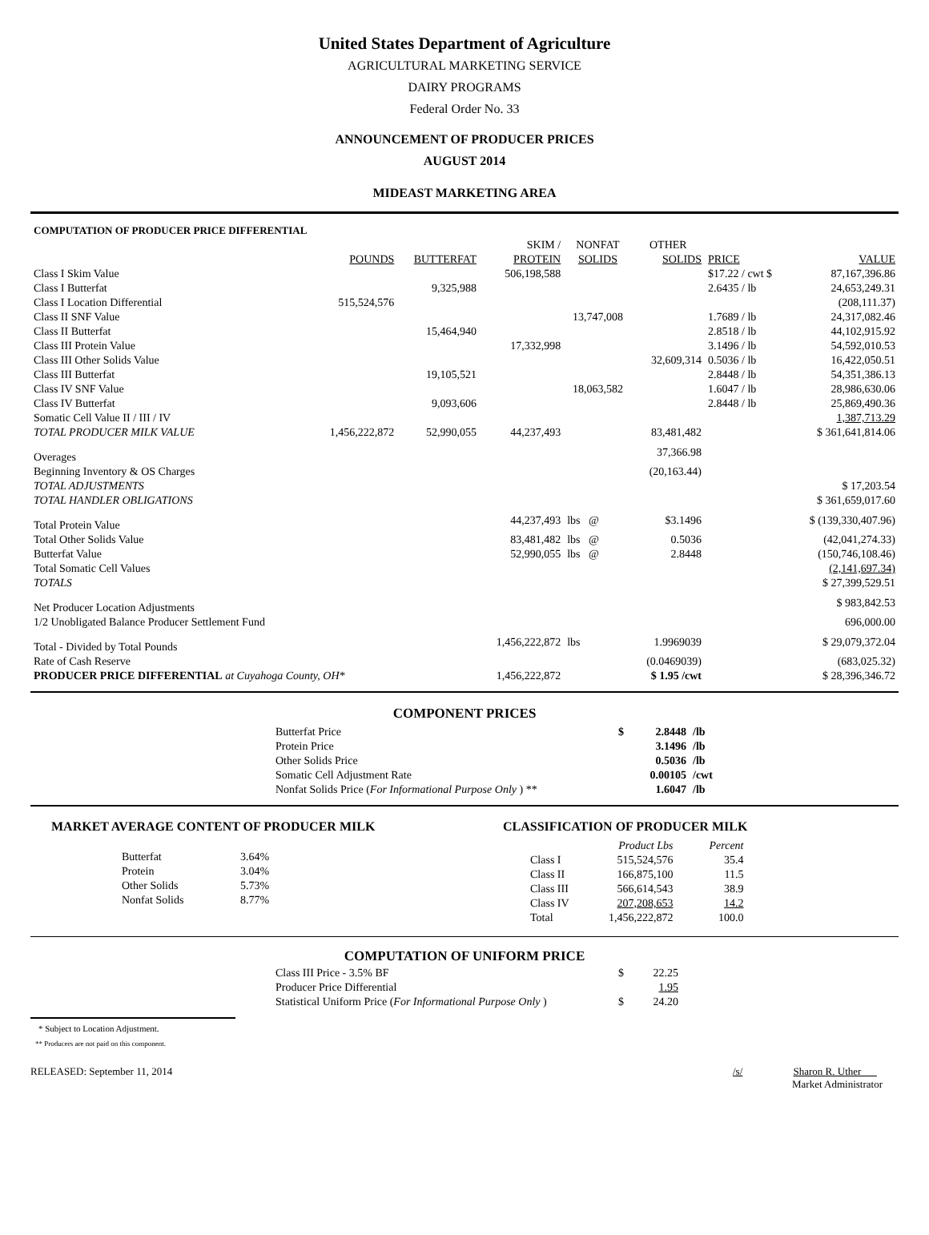United States Department of Agriculture
AGRICULTURAL MARKETING SERVICE
DAIRY PROGRAMS
Federal Order No. 33
ANNOUNCEMENT OF PRODUCER PRICES
AUGUST 2014
MIDEAST MARKETING AREA
| COMPUTATION OF PRODUCER PRICE DIFFERENTIAL | | | | | | | |
| | | | SKIM / | NONFAT | OTHER | | |
| | POUNDS | BUTTERFAT | PROTEIN | SOLIDS | SOLIDS | PRICE | VALUE |
| Class I Skim Value | | | 506,198,588 | | | $17.22 / cwt $ | 87,167,396.86 |
| Class I Butterfat | | 9,325,988 | | | | 2.6435 / lb | 24,653,249.31 |
| Class I Location Differential | 515,524,576 | | | | | | (208,111.37) |
| Class II SNF Value | | | | 13,747,008 | | 1.7689 / lb | 24,317,082.46 |
| Class II Butterfat | | 15,464,940 | | | | 2.8518 / lb | 44,102,915.92 |
| Class III Protein Value | | | 17,332,998 | | | 3.1496 / lb | 54,592,010.53 |
| Class III Other Solids Value | | | | | 32,609,314 | 0.5036 / lb | 16,422,050.51 |
| Class III Butterfat | | 19,105,521 | | | | 2.8448 / lb | 54,351,386.13 |
| Class IV SNF Value | | | | 18,063,582 | | 1.6047 / lb | 28,986,630.06 |
| Class IV Butterfat | | 9,093,606 | | | | 2.8448 / lb | 25,869,490.36 |
| Somatic Cell Value II / III / IV | | | | | | | 1,387,713.29 |
| TOTAL PRODUCER MILK VALUE | 1,456,222,872 | 52,990,055 | 44,237,493 | | 83,481,482 | | $ 361,641,814.06 |
| Overages | | | | | 37,366.98 | | |
| Beginning Inventory & OS Charges | | | | | (20,163.44) | | |
| TOTAL ADJUSTMENTS | | | | | | | $ 17,203.54 |
| TOTAL HANDLER OBLIGATIONS | | | | | | | $ 361,659,017.60 |
| Total Protein Value | | | 44,237,493 | lbs @ | $3.1496 | | $ (139,330,407.96) |
| Total Other Solids Value | | | 83,481,482 | lbs @ | 0.5036 | | (42,041,274.33) |
| Butterfat Value | | | 52,990,055 | lbs @ | 2.8448 | | (150,746,108.46) |
| Total Somatic Cell Values | | | | | | | (2,141,697.34) |
| TOTALS | | | | | | | $ 27,399,529.51 |
| Net Producer Location Adjustments | | | | | | | $ 983,842.53 |
| 1/2 Unobligated Balance Producer Settlement Fund | | | | | | | 696,000.00 |
| Total - Divided by Total Pounds | | | 1,456,222,872 | lbs | 1.9969039 | | $ 29,079,372.04 |
| Rate of Cash Reserve | | | | | (0.0469039) | | (683,025.32) |
| PRODUCER PRICE DIFFERENTIAL at Cuyahoga County, OH* | | | 1,456,222,872 | | $ 1.95 /cwt | | $ 28,396,346.72 |
COMPONENT PRICES
| Butterfat Price | $ | 2.8448 | /lb |
| Protein Price | | 3.1496 | /lb |
| Other Solids Price | | 0.5036 | /lb |
| Somatic Cell Adjustment Rate | | 0.00105 | /cwt |
| Nonfat Solids Price ( For Informational Purpose Only ) ** | | 1.6047 | /lb |
MARKET AVERAGE CONTENT OF PRODUCER MILK
| Butterfat | 3.64% |
| Protein | 3.04% |
| Other Solids | 5.73% |
| Nonfat Solids | 8.77% |
CLASSIFICATION OF PRODUCER MILK
| | Product Lbs | Percent |
| Class I | 515,524,576 | 35.4 |
| Class II | 166,875,100 | 11.5 |
| Class III | 566,614,543 | 38.9 |
| Class IV | 207,208,653 | 14.2 |
| Total | 1,456,222,872 | 100.0 |
COMPUTATION OF UNIFORM PRICE
| Class III Price - 3.5% BF | $ | 22.25 |
| Producer Price Differential | | 1.95 |
| Statistical Uniform Price ( For Informational Purpose Only ) | $ | 24.20 |
* Subject to Location Adjustment.
** Producers are not paid on this component.
RELEASED: September 11, 2014 /s/ Sharon R. Uther
Market Administrator